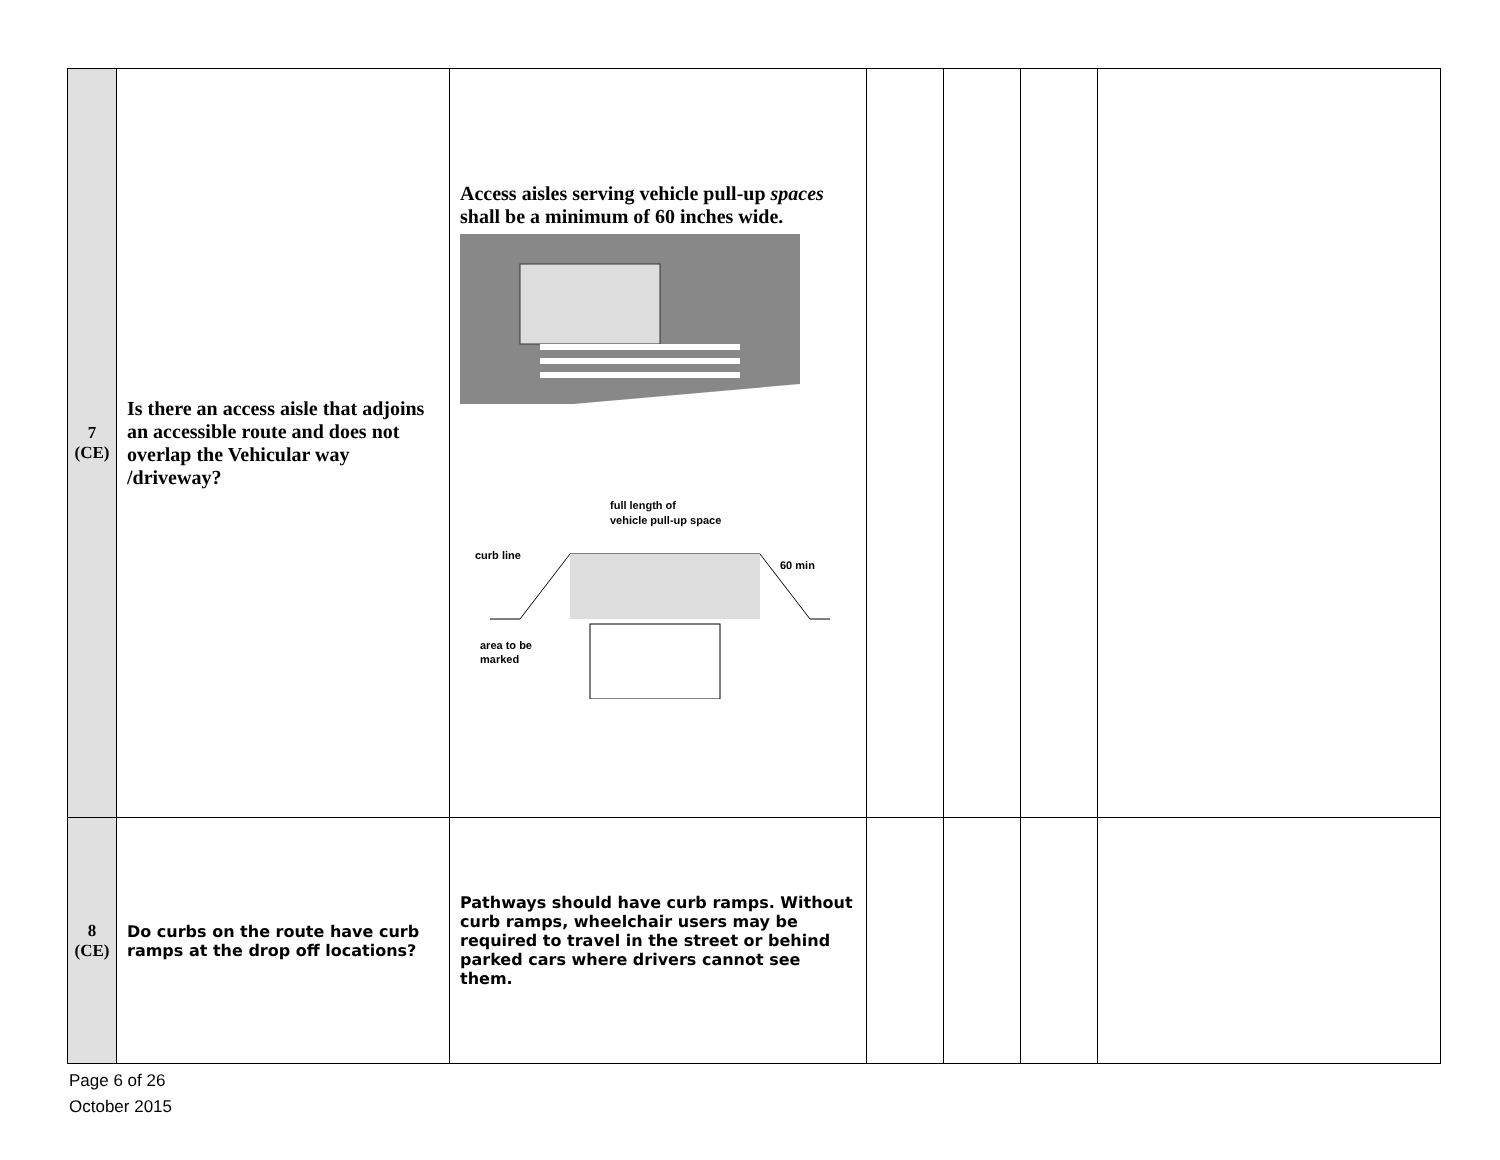| 7 (CE) | Is there an access aisle that adjoins an accessible route and does not overlap the Vehicular way /driveway? | Access aisles serving vehicle pull-up spaces shall be a minimum of 60 inches wide. full length of vehicle pull-up space curb line 60 min area to be marked | | | | |
| 8 (CE) | Do curbs on the route have curb ramps at the drop off locations? | Pathways should have curb ramps. Without curb ramps, wheelchair users may be required to travel in the street or behind parked cars where drivers cannot see them. | | | | |
Page 6 of 26
October 2015